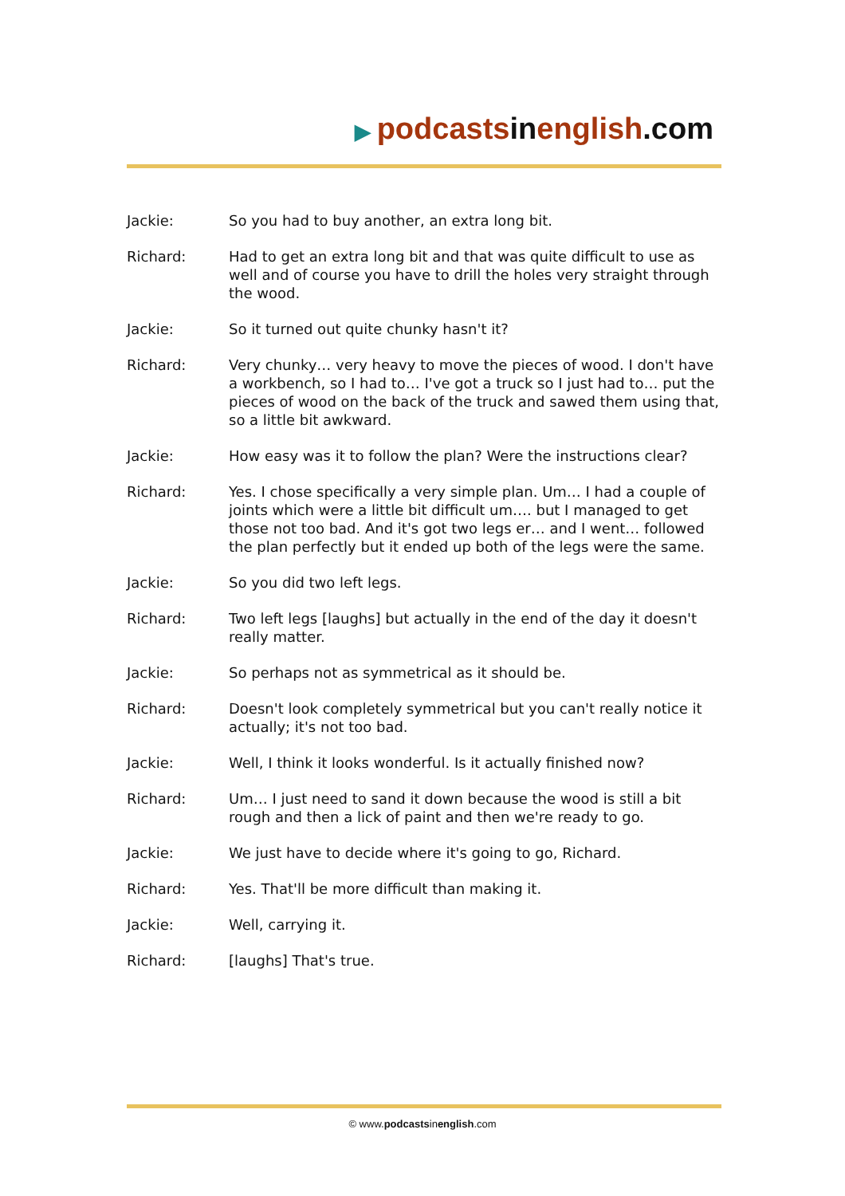▶ podcasts in english.com
Jackie: So you had to buy another, an extra long bit.
Richard: Had to get an extra long bit and that was quite difficult to use as well and of course you have to drill the holes very straight through the wood.
Jackie: So it turned out quite chunky hasn't it?
Richard: Very chunky… very heavy to move the pieces of wood. I don't have a workbench, so I had to… I've got a truck so I just had to… put the pieces of wood on the back of the truck and sawed them using that, so a little bit awkward.
Jackie: How easy was it to follow the plan? Were the instructions clear?
Richard: Yes. I chose specifically a very simple plan. Um… I had a couple of joints which were a little bit difficult um…. but I managed to get those not too bad. And it's got two legs er… and I went… followed the plan perfectly but it ended up both of the legs were the same.
Jackie: So you did two left legs.
Richard: Two left legs [laughs] but actually in the end of the day it doesn't really matter.
Jackie: So perhaps not as symmetrical as it should be.
Richard: Doesn't look completely symmetrical but you can't really notice it actually; it's not too bad.
Jackie: Well, I think it looks wonderful. Is it actually finished now?
Richard: Um… I just need to sand it down because the wood is still a bit rough and then a lick of paint and then we're ready to go.
Jackie: We just have to decide where it's going to go, Richard.
Richard: Yes. That'll be more difficult than making it.
Jackie: Well, carrying it.
Richard: [laughs] That's true.
© www.podcastsinenglish.com